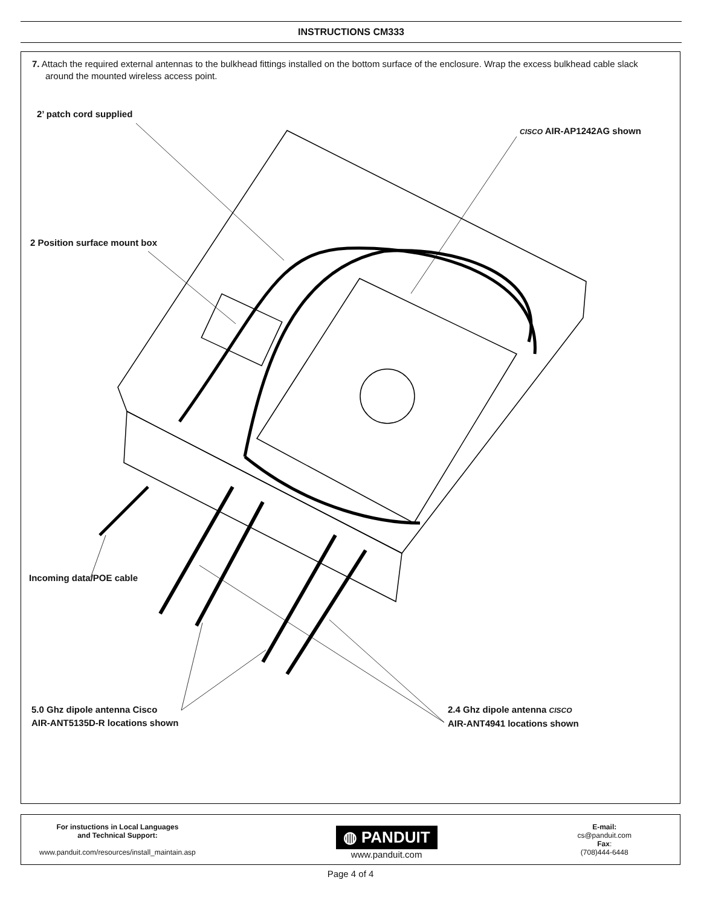INSTRUCTIONS CM333
7. Attach the required external antennas to the bulkhead fittings installed on the bottom surface of the enclosure. Wrap the excess bulkhead cable slack around the mounted wireless access point.
2’ patch cord supplied
CISCO AIR-AP1242AG shown
2 Position surface mount box
Incoming data/POE cable
5.0 Ghz dipole antenna Cisco
AIR-ANT5135D-R locations shown
2.4 Ghz dipole antenna CISCO
AIR-ANT4941 locations shown
For instuctions in Local Languages
and Technical Support:
www.panduit.com/resources/install_maintain.asp
◍ PANDUIT
www.panduit.com
E-mail:
cs@panduit.com
Fax:
(708)444-6448
Page 4 of 4